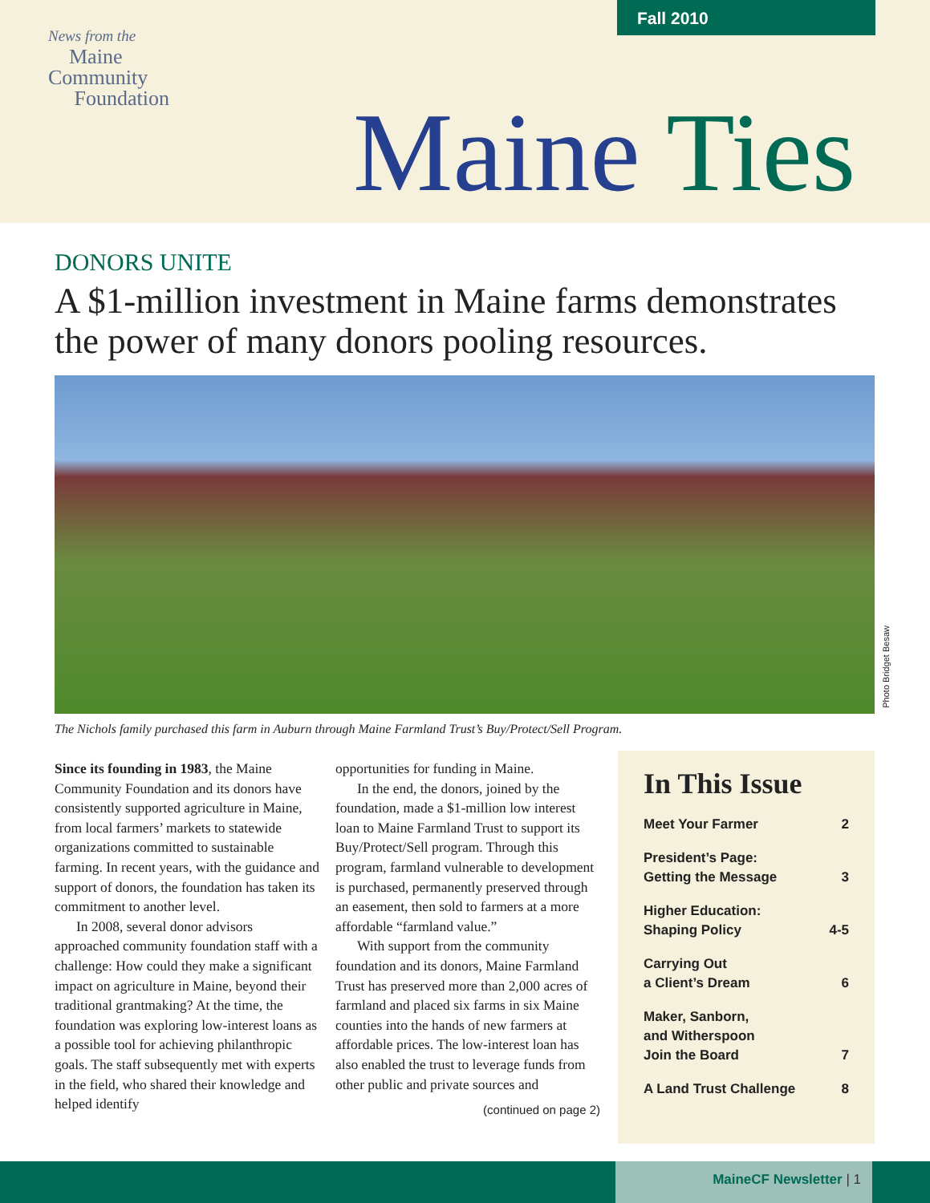Fall 2010
News from the
Maine
Community
Foundation
Maine Ties
DONORS UNITE
A $1-million investment in Maine farms demonstrates the power of many donors pooling resources.
Photo Bridget Besaw
The Nichols family purchased this farm in Auburn through Maine Farmland Trust’s Buy/Protect/Sell Program.
Since its founding in 1983, the Maine Community Foundation and its donors have consistently supported agriculture in Maine, from local farmers’ markets to statewide organizations committed to sustainable farming. In recent years, with the guidance and support of donors, the foundation has taken its commitment to another level.
In 2008, several donor advisors approached community foundation staff with a challenge: How could they make a significant impact on agriculture in Maine, beyond their traditional grantmaking? At the time, the foundation was exploring low-interest loans as a possible tool for achieving philanthropic goals. The staff subsequently met with experts in the field, who shared their knowledge and helped identify
opportunities for funding in Maine.
In the end, the donors, joined by the foundation, made a $1-million low interest loan to Maine Farmland Trust to support its Buy/Protect/Sell program. Through this program, farmland vulnerable to development is purchased, permanently preserved through an easement, then sold to farmers at a more affordable “farmland value.”
With support from the community foundation and its donors, Maine Farmland Trust has preserved more than 2,000 acres of farmland and placed six farms in six Maine counties into the hands of new farmers at affordable prices. The low-interest loan has also enabled the trust to leverage funds from other public and private sources and
(continued on page 2)
In This Issue
Meet Your Farmer 2
President’s Page:
Getting the Message 3
Higher Education:
Shaping Policy 4-5
Carrying Out
a Client’s Dream 6
Maker, Sanborn,
and Witherspoon
Join the Board 7
A Land Trust Challenge 8
MaineCF Newsletter | 1